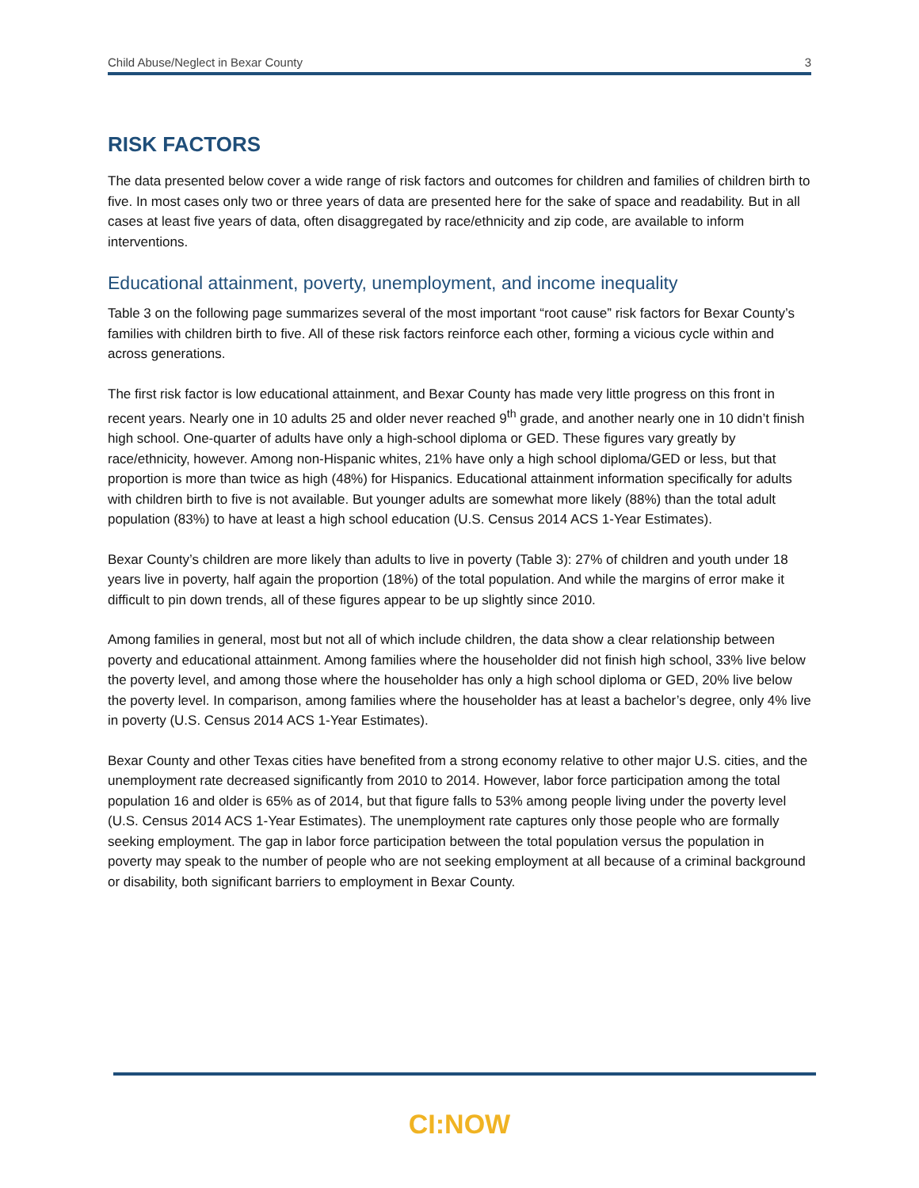Child Abuse/Neglect in Bexar County 3
RISK FACTORS
The data presented below cover a wide range of risk factors and outcomes for children and families of children birth to five. In most cases only two or three years of data are presented here for the sake of space and readability. But in all cases at least five years of data, often disaggregated by race/ethnicity and zip code, are available to inform interventions.
Educational attainment, poverty, unemployment, and income inequality
Table 3 on the following page summarizes several of the most important “root cause” risk factors for Bexar County’s families with children birth to five. All of these risk factors reinforce each other, forming a vicious cycle within and across generations.
The first risk factor is low educational attainment, and Bexar County has made very little progress on this front in recent years. Nearly one in 10 adults 25 and older never reached 9<sup>th</sup> grade, and another nearly one in 10 didn’t finish high school. One-quarter of adults have only a high-school diploma or GED. These figures vary greatly by race/ethnicity, however. Among non-Hispanic whites, 21% have only a high school diploma/GED or less, but that proportion is more than twice as high (48%) for Hispanics. Educational attainment information specifically for adults with children birth to five is not available. But younger adults are somewhat more likely (88%) than the total adult population (83%) to have at least a high school education (U.S. Census 2014 ACS 1-Year Estimates).
Bexar County’s children are more likely than adults to live in poverty (Table 3): 27% of children and youth under 18 years live in poverty, half again the proportion (18%) of the total population. And while the margins of error make it difficult to pin down trends, all of these figures appear to be up slightly since 2010.
Among families in general, most but not all of which include children, the data show a clear relationship between poverty and educational attainment. Among families where the householder did not finish high school, 33% live below the poverty level, and among those where the householder has only a high school diploma or GED, 20% live below the poverty level. In comparison, among families where the householder has at least a bachelor’s degree, only 4% live in poverty (U.S. Census 2014 ACS 1-Year Estimates).
Bexar County and other Texas cities have benefited from a strong economy relative to other major U.S. cities, and the unemployment rate decreased significantly from 2010 to 2014. However, labor force participation among the total population 16 and older is 65% as of 2014, but that figure falls to 53% among people living under the poverty level (U.S. Census 2014 ACS 1-Year Estimates). The unemployment rate captures only those people who are formally seeking employment. The gap in labor force participation between the total population versus the population in poverty may speak to the number of people who are not seeking employment at all because of a criminal background or disability, both significant barriers to employment in Bexar County.
CI:NOW